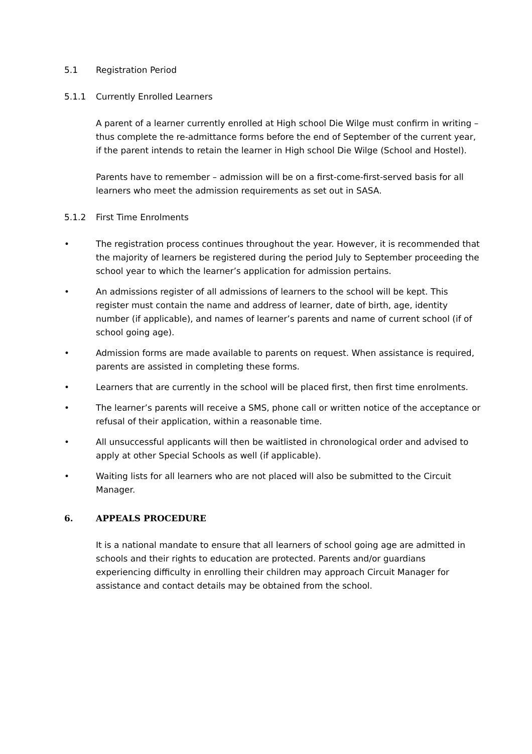5.1 Registration Period
5.1.1 Currently Enrolled Learners
A parent of a learner currently enrolled at High school Die Wilge must confirm in writing – thus complete the re-admittance forms before the end of September of the current year, if the parent intends to retain the learner in High school Die Wilge (School and Hostel).
Parents have to remember – admission will be on a first-come-first-served basis for all learners who meet the admission requirements as set out in SASA.
5.1.2 First Time Enrolments
• The registration process continues throughout the year. However, it is recommended that the majority of learners be registered during the period July to September proceeding the school year to which the learner’s application for admission pertains.
• An admissions register of all admissions of learners to the school will be kept. This register must contain the name and address of learner, date of birth, age, identity number (if applicable), and names of learner’s parents and name of current school (if of school going age).
• Admission forms are made available to parents on request. When assistance is required, parents are assisted in completing these forms.
• Learners that are currently in the school will be placed first, then first time enrolments.
• The learner’s parents will receive a SMS, phone call or written notice of the acceptance or refusal of their application, within a reasonable time.
• All unsuccessful applicants will then be waitlisted in chronological order and advised to apply at other Special Schools as well (if applicable).
• Waiting lists for all learners who are not placed will also be submitted to the Circuit Manager.
6. APPEALS PROCEDURE
It is a national mandate to ensure that all learners of school going age are admitted in schools and their rights to education are protected. Parents and/or guardians experiencing difficulty in enrolling their children may approach Circuit Manager for assistance and contact details may be obtained from the school.